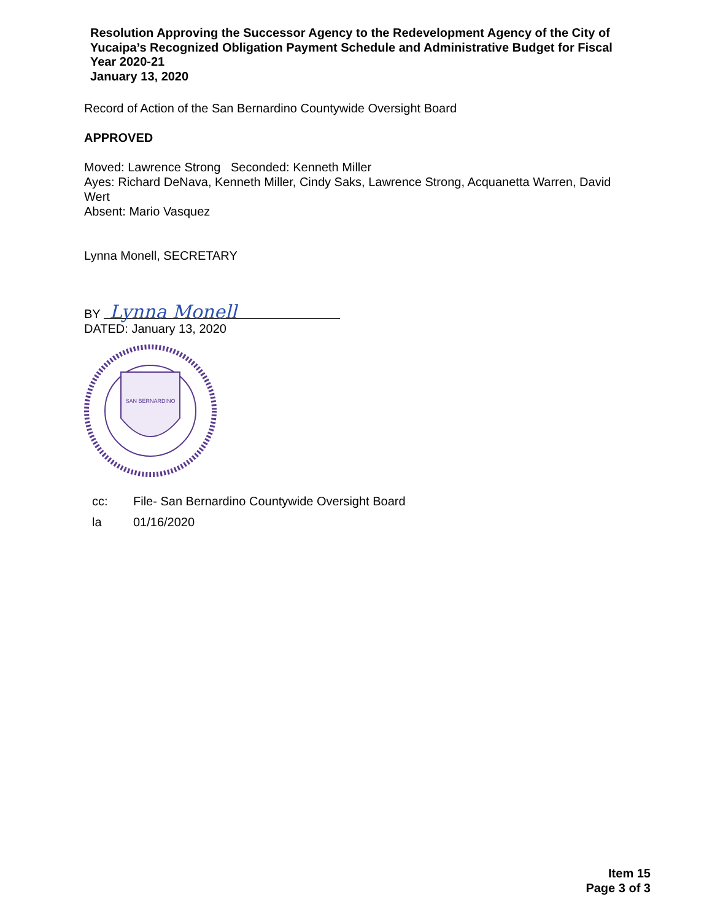Resolution Approving the Successor Agency to the Redevelopment Agency of the City of Yucaipa’s Recognized Obligation Payment Schedule and Administrative Budget for Fiscal Year 2020-21
January 13, 2020
Record of Action of the San Bernardino Countywide Oversight Board
APPROVED
Moved: Lawrence Strong Seconded: Kenneth Miller
Ayes: Richard DeNava, Kenneth Miller, Cindy Saks, Lawrence Strong, Acquanetta Warren, David Wert
Absent: Mario Vasquez
Lynna Monell, SECRETARY
BY Lynna Monell
DATED: January 13, 2020
SAN BERNARDINO
cc: File- San Bernardino Countywide Oversight Board
la 01/16/2020
Item 15
Page 3 of 3